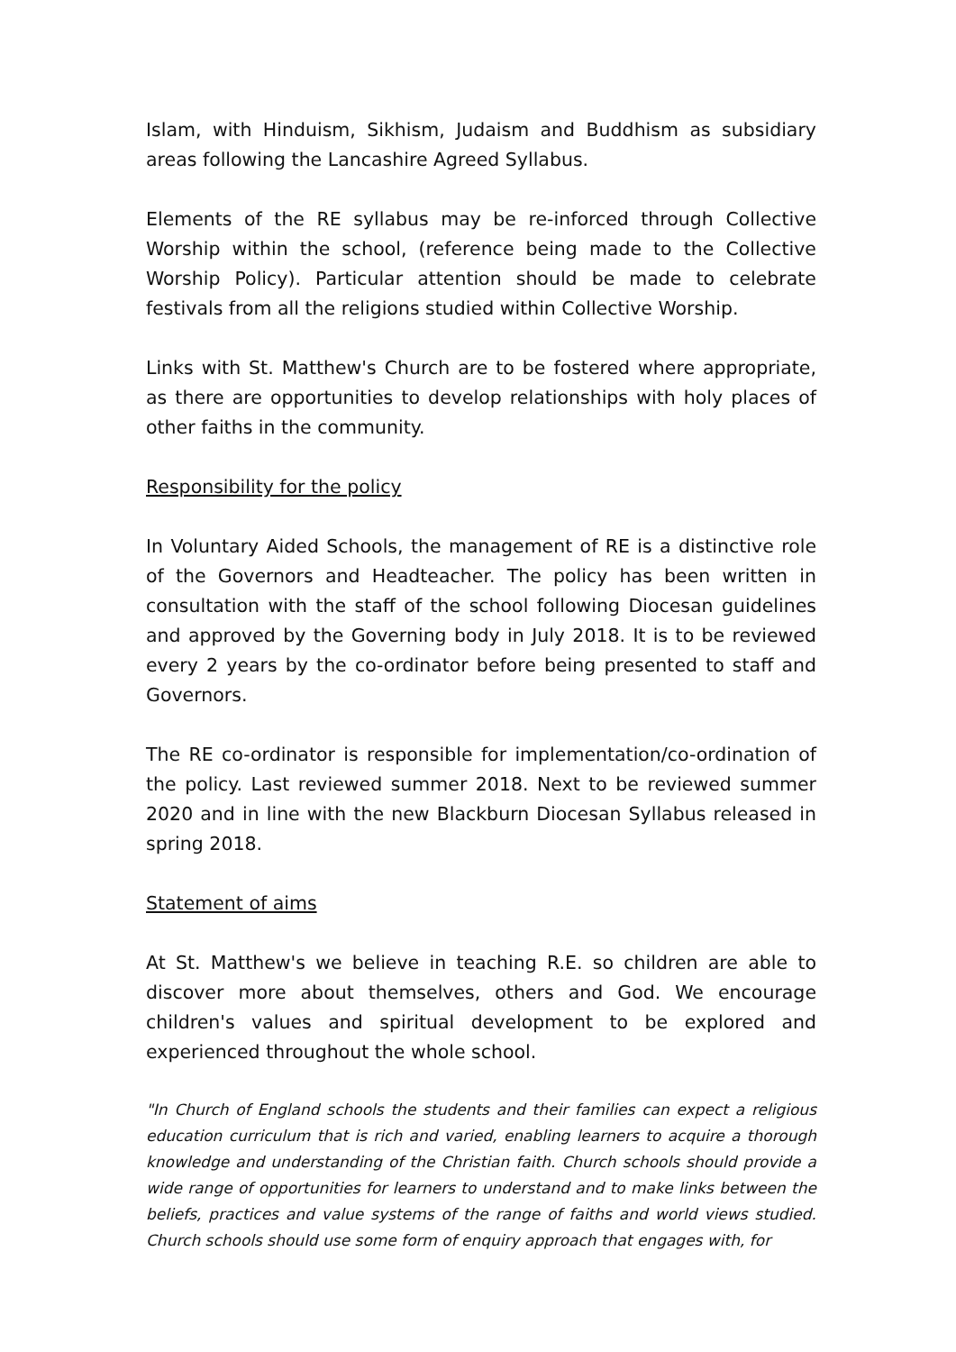Islam, with Hinduism, Sikhism, Judaism and Buddhism as subsidiary areas following the Lancashire Agreed Syllabus.
Elements of the RE syllabus may be re-inforced through Collective Worship within the school, (reference being made to the Collective Worship Policy). Particular attention should be made to celebrate festivals from all the religions studied within Collective Worship.
Links with St. Matthew's Church are to be fostered where appropriate, as there are opportunities to develop relationships with holy places of other faiths in the community.
Responsibility for the policy
In Voluntary Aided Schools, the management of RE is a distinctive role of the Governors and Headteacher. The policy has been written in consultation with the staff of the school following Diocesan guidelines and approved by the Governing body in July 2018. It is to be reviewed every 2 years by the co-ordinator before being presented to staff and Governors.
The RE co-ordinator is responsible for implementation/co-ordination of the policy. Last reviewed summer 2018. Next to be reviewed summer 2020 and in line with the new Blackburn Diocesan Syllabus released in spring 2018.
Statement of aims
At St. Matthew's we believe in teaching R.E. so children are able to discover more about themselves, others and God. We encourage children's values and spiritual development to be explored and experienced throughout the whole school.
"In Church of England schools the students and their families can expect a religious education curriculum that is rich and varied, enabling learners to acquire a thorough knowledge and understanding of the Christian faith. Church schools should provide a wide range of opportunities for learners to understand and to make links between the beliefs, practices and value systems of the range of faiths and world views studied. Church schools should use some form of enquiry approach that engages with, for